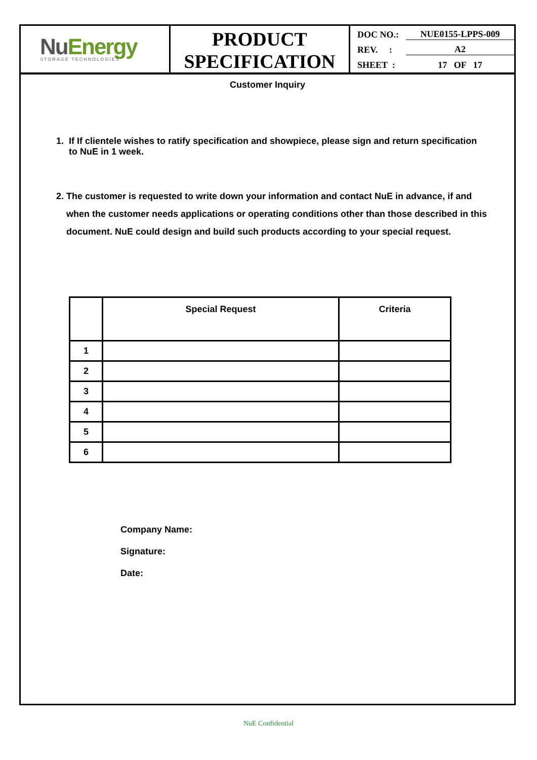NuEnergy
STORAGE TECHNOLOGIES
PRODUCT
SPECIFICATION
DOC NO.: NUE0155-LPPS-009
REV. : A2
SHEET : 17 OF 17
Customer Inquiry
1. If If clientele wishes to ratify specification and showpiece, please sign and return specification
to NuE in 1 week.
2. The customer is requested to write down your information and contact NuE in advance, if and
when the customer needs applications or operating conditions other than those described in this
document. NuE could design and build such products according to your special request.
| | Special Request | Criteria |
| --- | --- | --- |
| 1 | | |
| 2 | | |
| 3 | | |
| 4 | | |
| 5 | | |
| 6 | | |
Company Name:
Signature:
Date:
NuE Confidential